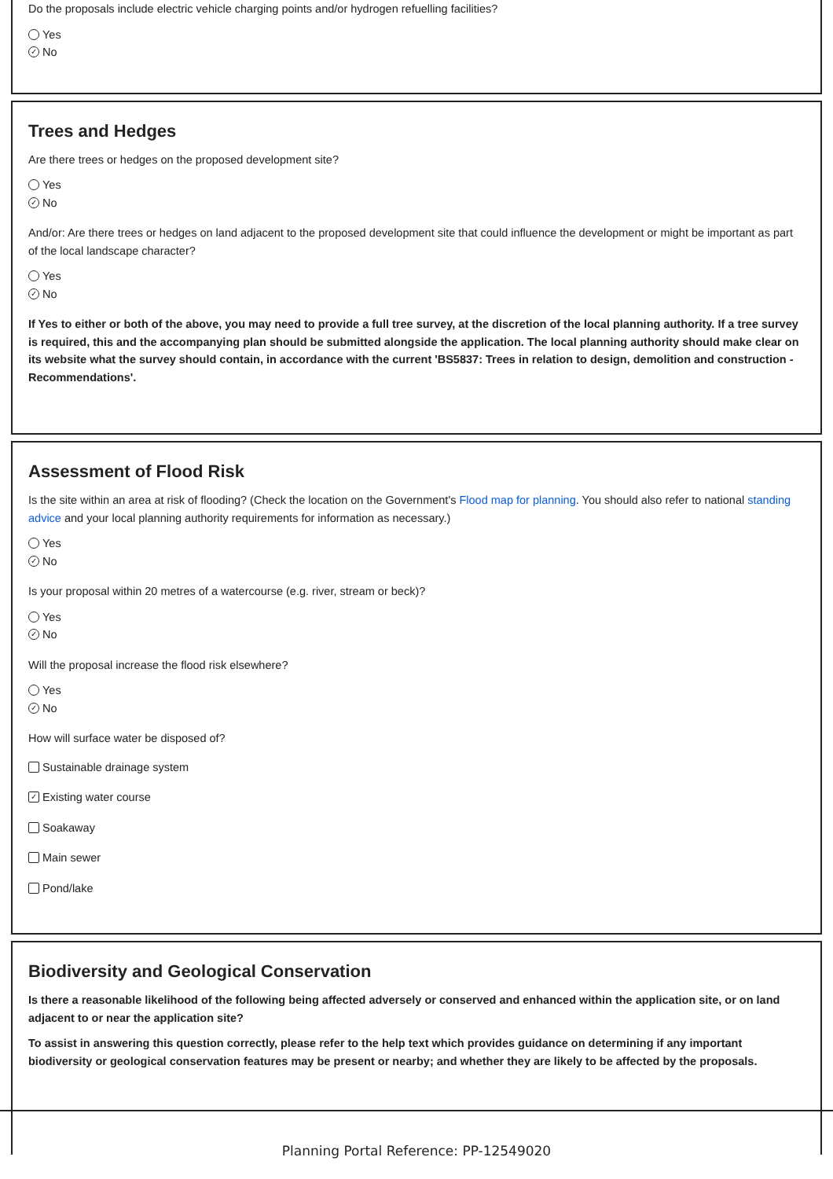Do the proposals include electric vehicle charging points and/or hydrogen refuelling facilities?
Yes
✓ No
Trees and Hedges
Are there trees or hedges on the proposed development site?
Yes
✓ No
And/or: Are there trees or hedges on land adjacent to the proposed development site that could influence the development or might be important as part of the local landscape character?
Yes
✓ No
If Yes to either or both of the above, you may need to provide a full tree survey, at the discretion of the local planning authority. If a tree survey is required, this and the accompanying plan should be submitted alongside the application. The local planning authority should make clear on its website what the survey should contain, in accordance with the current 'BS5837: Trees in relation to design, demolition and construction - Recommendations'.
Assessment of Flood Risk
Is the site within an area at risk of flooding? (Check the location on the Government's Flood map for planning. You should also refer to national standing advice and your local planning authority requirements for information as necessary.)
Yes
✓ No
Is your proposal within 20 metres of a watercourse (e.g. river, stream or beck)?
Yes
✓ No
Will the proposal increase the flood risk elsewhere?
Yes
✓ No
How will surface water be disposed of?
Sustainable drainage system
✓ Existing water course
Soakaway
Main sewer
Pond/lake
Biodiversity and Geological Conservation
Is there a reasonable likelihood of the following being affected adversely or conserved and enhanced within the application site, or on land adjacent to or near the application site?
To assist in answering this question correctly, please refer to the help text which provides guidance on determining if any important biodiversity or geological conservation features may be present or nearby; and whether they are likely to be affected by the proposals.
Planning Portal Reference: PP-12549020